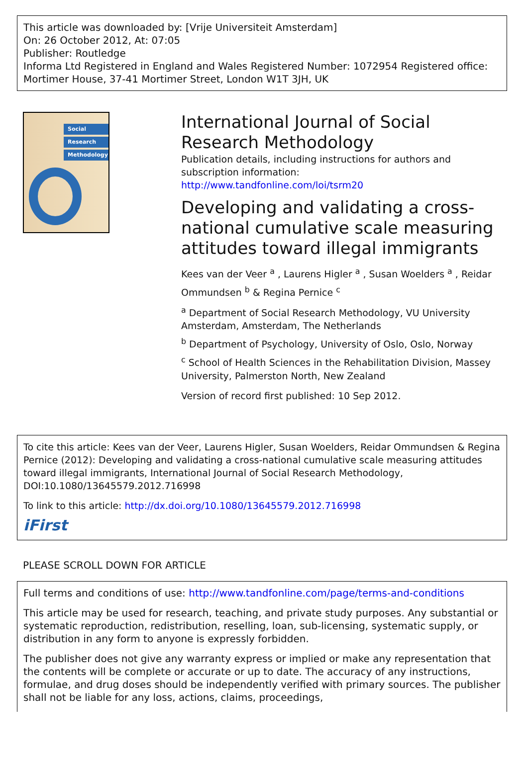This article was downloaded by: [Vrije Universiteit Amsterdam]
On: 26 October 2012, At: 07:05
Publisher: Routledge
Informa Ltd Registered in England and Wales Registered Number: 1072954 Registered office: Mortimer House, 37-41 Mortimer Street, London W1T 3JH, UK
Social
Research
Methodology
International Journal of Social Research Methodology
Publication details, including instructions for authors and subscription information:
http://www.tandfonline.com/loi/tsrm20
Developing and validating a cross-national cumulative scale measuring attitudes toward illegal immigrants
Kees van der Veer <sup>a</sup> , Laurens Higler <sup>a</sup> , Susan Woelders <sup>a</sup> , Reidar Ommundsen <sup>b</sup> & Regina Pernice <sup>c</sup>
<sup>a</sup> Department of Social Research Methodology, VU University Amsterdam, Amsterdam, The Netherlands
<sup>b</sup> Department of Psychology, University of Oslo, Oslo, Norway
<sup>c</sup> School of Health Sciences in the Rehabilitation Division, Massey University, Palmerston North, New Zealand
Version of record first published: 10 Sep 2012.
To cite this article: Kees van der Veer, Laurens Higler, Susan Woelders, Reidar Ommundsen & Regina Pernice (2012): Developing and validating a cross-national cumulative scale measuring attitudes toward illegal immigrants, International Journal of Social Research Methodology, DOI:10.1080/13645579.2012.716998
To link to this article: http://dx.doi.org/10.1080/13645579.2012.716998
iFirst
PLEASE SCROLL DOWN FOR ARTICLE
Full terms and conditions of use: http://www.tandfonline.com/page/terms-and-conditions
This article may be used for research, teaching, and private study purposes. Any substantial or systematic reproduction, redistribution, reselling, loan, sub-licensing, systematic supply, or distribution in any form to anyone is expressly forbidden.
The publisher does not give any warranty express or implied or make any representation that the contents will be complete or accurate or up to date. The accuracy of any instructions, formulae, and drug doses should be independently verified with primary sources. The publisher shall not be liable for any loss, actions, claims, proceedings,